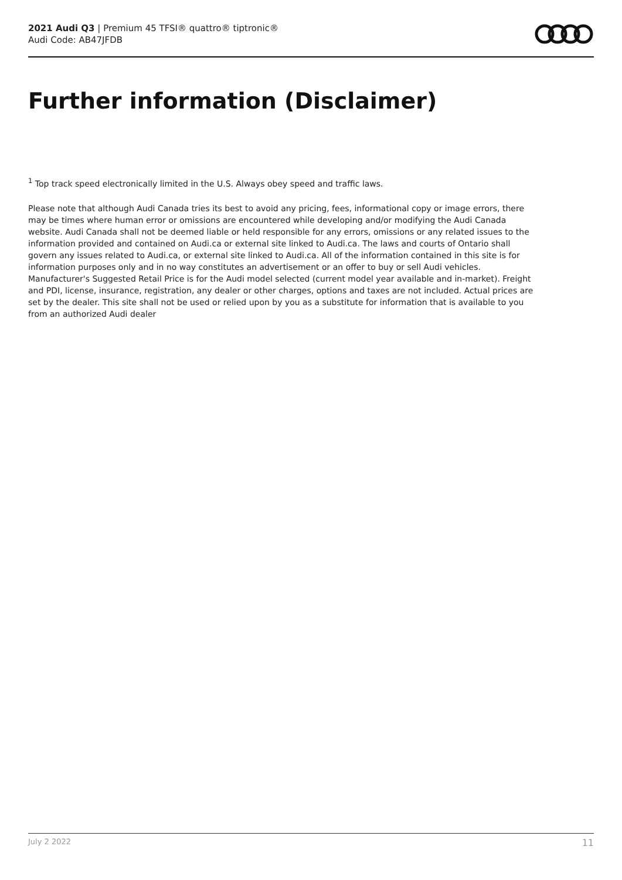2021 Audi Q3 | Premium 45 TFSI® quattro® tiptronic®
Audi Code: AB47JFDB
Further information (Disclaimer)
<sup>1</sup> Top track speed electronically limited in the U.S. Always obey speed and traffic laws.
Please note that although Audi Canada tries its best to avoid any pricing, fees, informational copy or image errors, there may be times where human error or omissions are encountered while developing and/or modifying the Audi Canada website. Audi Canada shall not be deemed liable or held responsible for any errors, omissions or any related issues to the information provided and contained on Audi.ca or external site linked to Audi.ca. The laws and courts of Ontario shall govern any issues related to Audi.ca, or external site linked to Audi.ca. All of the information contained in this site is for information purposes only and in no way constitutes an advertisement or an offer to buy or sell Audi vehicles. Manufacturer's Suggested Retail Price is for the Audi model selected (current model year available and in-market). Freight and PDI, license, insurance, registration, any dealer or other charges, options and taxes are not included. Actual prices are set by the dealer. This site shall not be used or relied upon by you as a substitute for information that is available to you from an authorized Audi dealer
July 2 2022 11